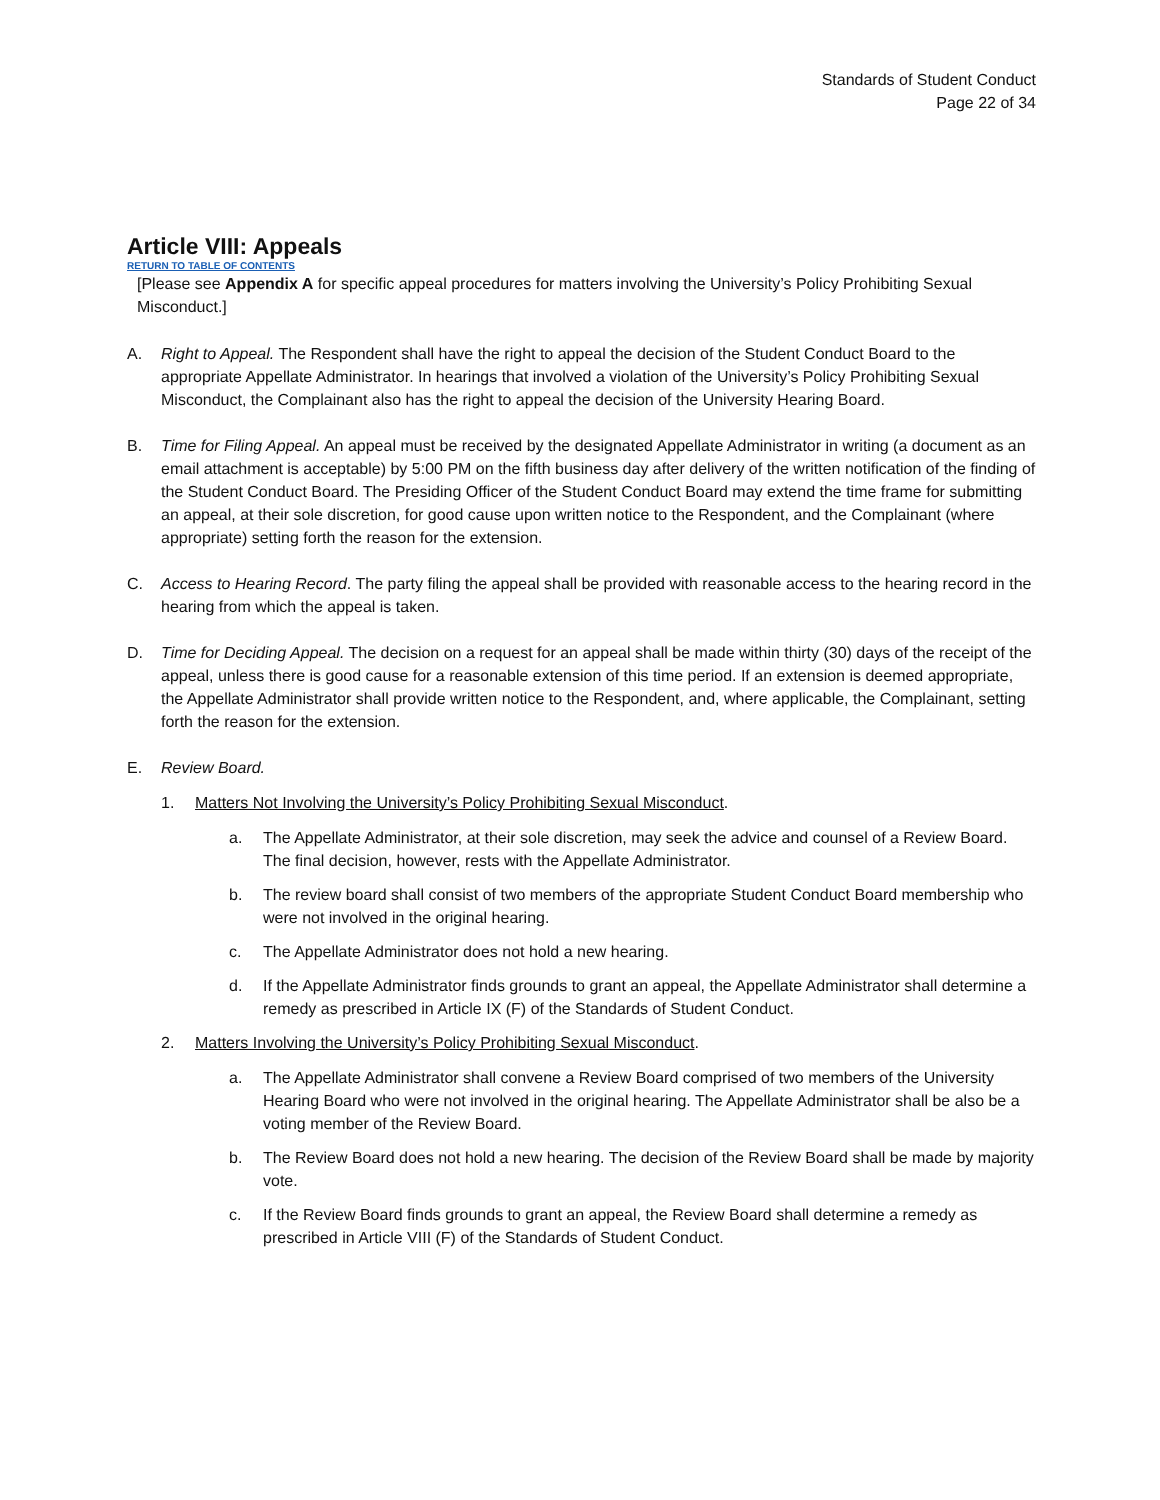Standards of Student Conduct
Page 22 of 34
Article VIII: Appeals
RETURN TO TABLE OF CONTENTS
[Please see Appendix A for specific appeal procedures for matters involving the University’s Policy Prohibiting Sexual Misconduct.]
A. Right to Appeal. The Respondent shall have the right to appeal the decision of the Student Conduct Board to the appropriate Appellate Administrator. In hearings that involved a violation of the University’s Policy Prohibiting Sexual Misconduct, the Complainant also has the right to appeal the decision of the University Hearing Board.
B. Time for Filing Appeal. An appeal must be received by the designated Appellate Administrator in writing (a document as an email attachment is acceptable) by 5:00 PM on the fifth business day after delivery of the written notification of the finding of the Student Conduct Board. The Presiding Officer of the Student Conduct Board may extend the time frame for submitting an appeal, at their sole discretion, for good cause upon written notice to the Respondent, and the Complainant (where appropriate) setting forth the reason for the extension.
C. Access to Hearing Record. The party filing the appeal shall be provided with reasonable access to the hearing record in the hearing from which the appeal is taken.
D. Time for Deciding Appeal. The decision on a request for an appeal shall be made within thirty (30) days of the receipt of the appeal, unless there is good cause for a reasonable extension of this time period. If an extension is deemed appropriate, the Appellate Administrator shall provide written notice to the Respondent, and, where applicable, the Complainant, setting forth the reason for the extension.
E. Review Board.
1. Matters Not Involving the University’s Policy Prohibiting Sexual Misconduct.
a. The Appellate Administrator, at their sole discretion, may seek the advice and counsel of a Review Board. The final decision, however, rests with the Appellate Administrator.
b. The review board shall consist of two members of the appropriate Student Conduct Board membership who were not involved in the original hearing.
c. The Appellate Administrator does not hold a new hearing.
d. If the Appellate Administrator finds grounds to grant an appeal, the Appellate Administrator shall determine a remedy as prescribed in Article IX (F) of the Standards of Student Conduct.
2. Matters Involving the University’s Policy Prohibiting Sexual Misconduct.
a. The Appellate Administrator shall convene a Review Board comprised of two members of the University Hearing Board who were not involved in the original hearing. The Appellate Administrator shall be also be a voting member of the Review Board.
b. The Review Board does not hold a new hearing. The decision of the Review Board shall be made by majority vote.
c. If the Review Board finds grounds to grant an appeal, the Review Board shall determine a remedy as prescribed in Article VIII (F) of the Standards of Student Conduct.